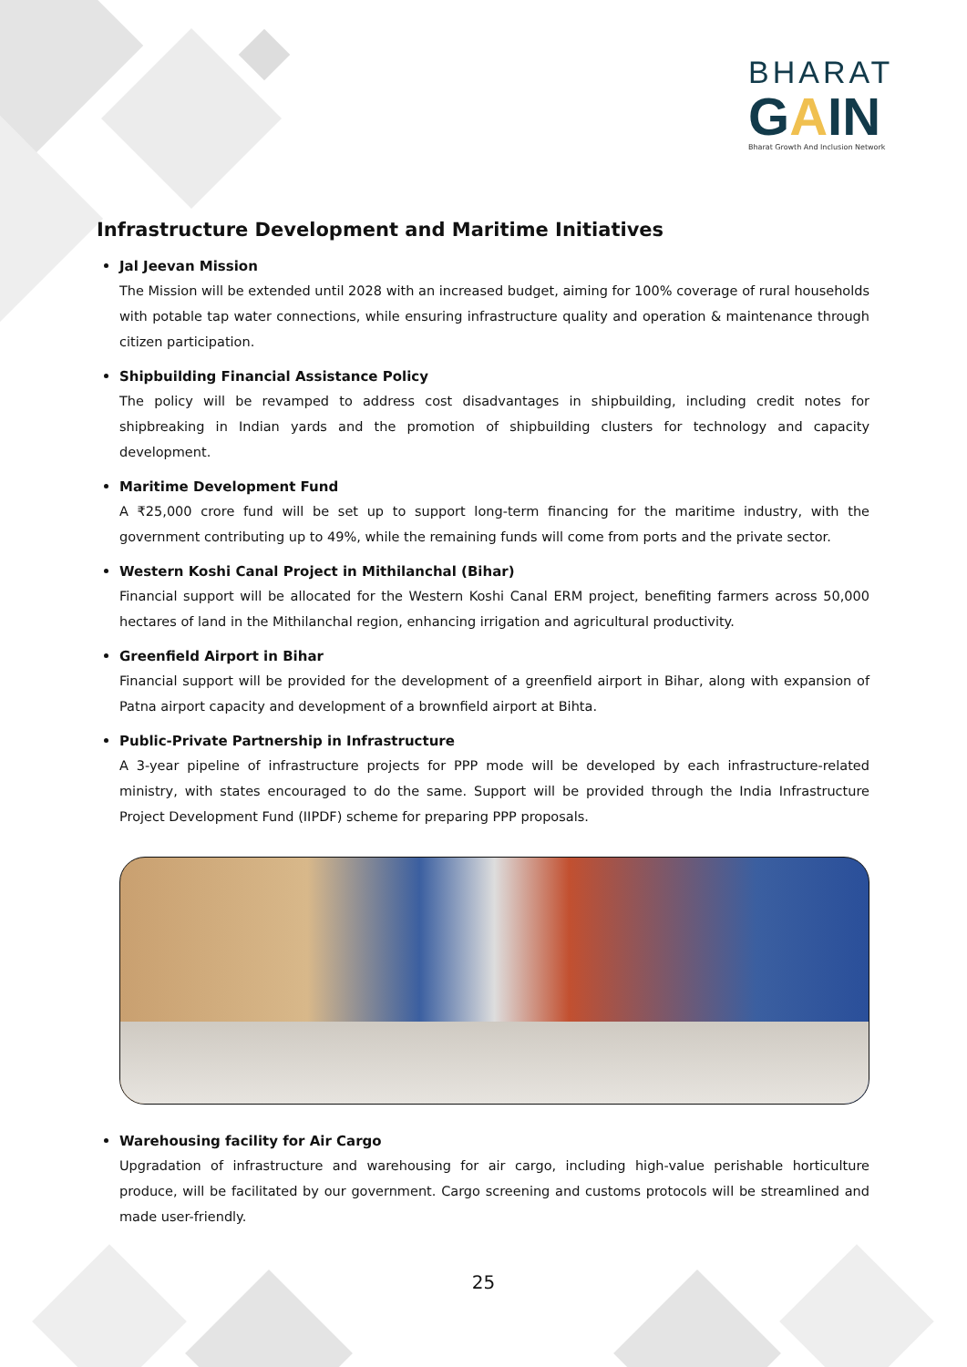BHARAT
GAIN
Bharat Growth And Inclusion Network
Infrastructure Development and Maritime Initiatives
Jal Jeevan Mission
The Mission will be extended until 2028 with an increased budget, aiming for 100% coverage of rural households with potable tap water connections, while ensuring infrastructure quality and operation & maintenance through citizen participation.
Shipbuilding Financial Assistance Policy
The policy will be revamped to address cost disadvantages in shipbuilding, including credit notes for shipbreaking in Indian yards and the promotion of shipbuilding clusters for technology and capacity development.
Maritime Development Fund
A ₹25,000 crore fund will be set up to support long-term financing for the maritime industry, with the government contributing up to 49%, while the remaining funds will come from ports and the private sector.
Western Koshi Canal Project in Mithilanchal (Bihar)
Financial support will be allocated for the Western Koshi Canal ERM project, benefiting farmers across 50,000 hectares of land in the Mithilanchal region, enhancing irrigation and agricultural productivity.
Greenfield Airport in Bihar
Financial support will be provided for the development of a greenfield airport in Bihar, along with expansion of Patna airport capacity and development of a brownfield airport at Bihta.
Public-Private Partnership in Infrastructure
A 3-year pipeline of infrastructure projects for PPP mode will be developed by each infrastructure-related ministry, with states encouraged to do the same. Support will be provided through the India Infrastructure Project Development Fund (IIPDF) scheme for preparing PPP proposals.
Warehousing facility for Air Cargo
Upgradation of infrastructure and warehousing for air cargo, including high-value perishable horticulture produce, will be facilitated by our government. Cargo screening and customs protocols will be streamlined and made user-friendly.
25